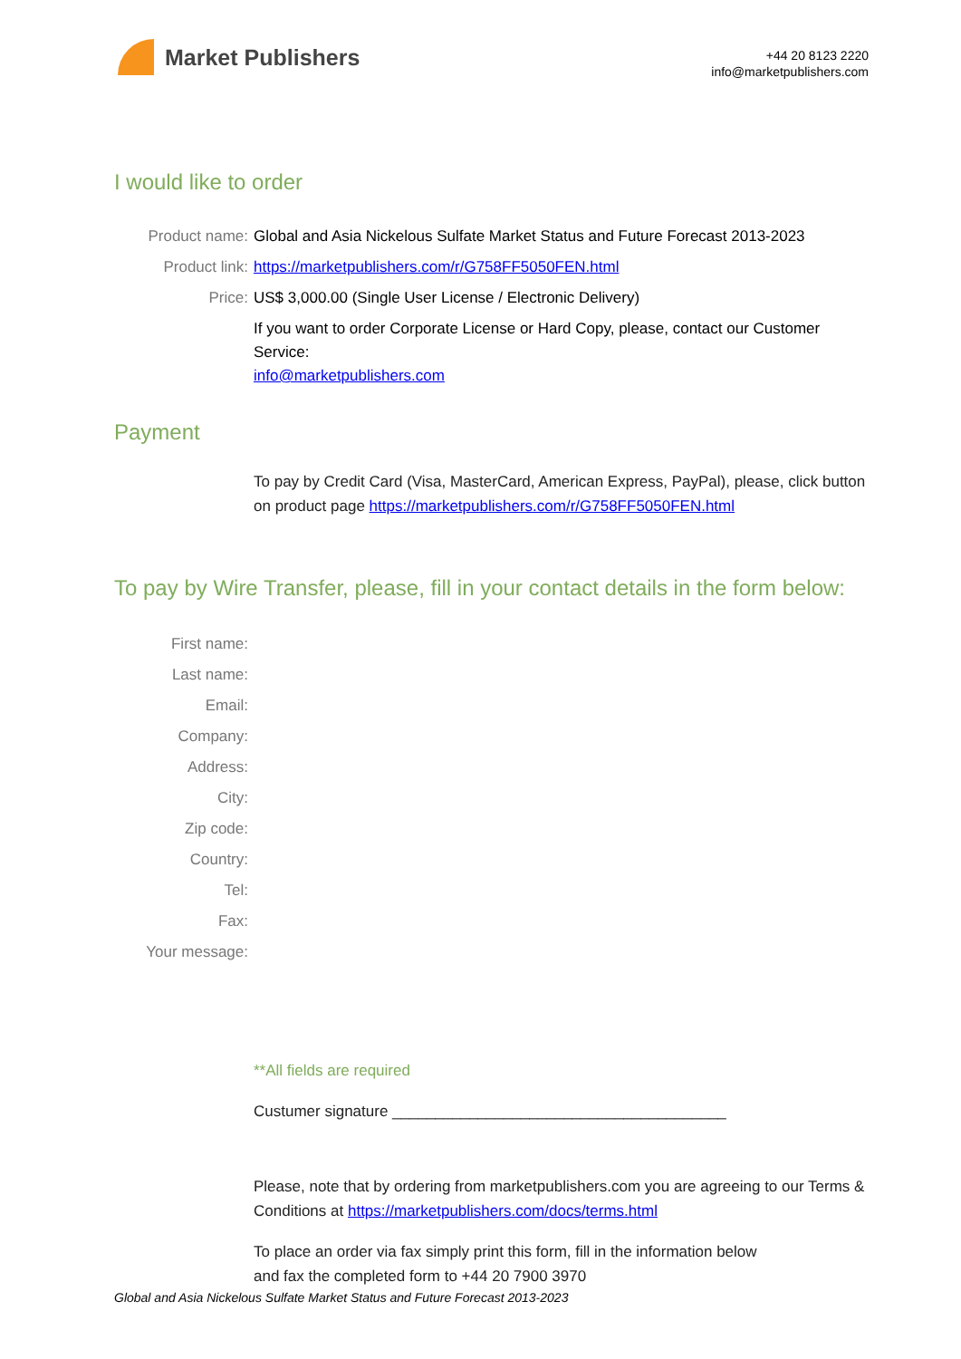Market Publishers
+44 20 8123 2220
info@marketpublishers.com
I would like to order
| Product name: | Global and Asia Nickelous Sulfate Market Status and Future Forecast 2013-2023 |
| Product link: | https://marketpublishers.com/r/G758FF5050FEN.html |
| Price: | US$ 3,000.00 (Single User License / Electronic Delivery) |
| | If you want to order Corporate License or Hard Copy, please, contact our Customer Service: info@marketpublishers.com |
Payment
To pay by Credit Card (Visa, MasterCard, American Express, PayPal), please, click button on product page https://marketpublishers.com/r/G758FF5050FEN.html
To pay by Wire Transfer, please, fill in your contact details in the form below:
| First name: | |
| Last name: | |
| Email: | |
| Company: | |
| Address: | |
| City: | |
| Zip code: | |
| Country: | |
| Tel: | |
| Fax: | |
| Your message: | |
**All fields are required
Custumer signature _______________________________________
Please, note that by ordering from marketpublishers.com you are agreeing to our Terms & Conditions at https://marketpublishers.com/docs/terms.html
To place an order via fax simply print this form, fill in the information below
and fax the completed form to +44 20 7900 3970
Global and Asia Nickelous Sulfate Market Status and Future Forecast 2013-2023